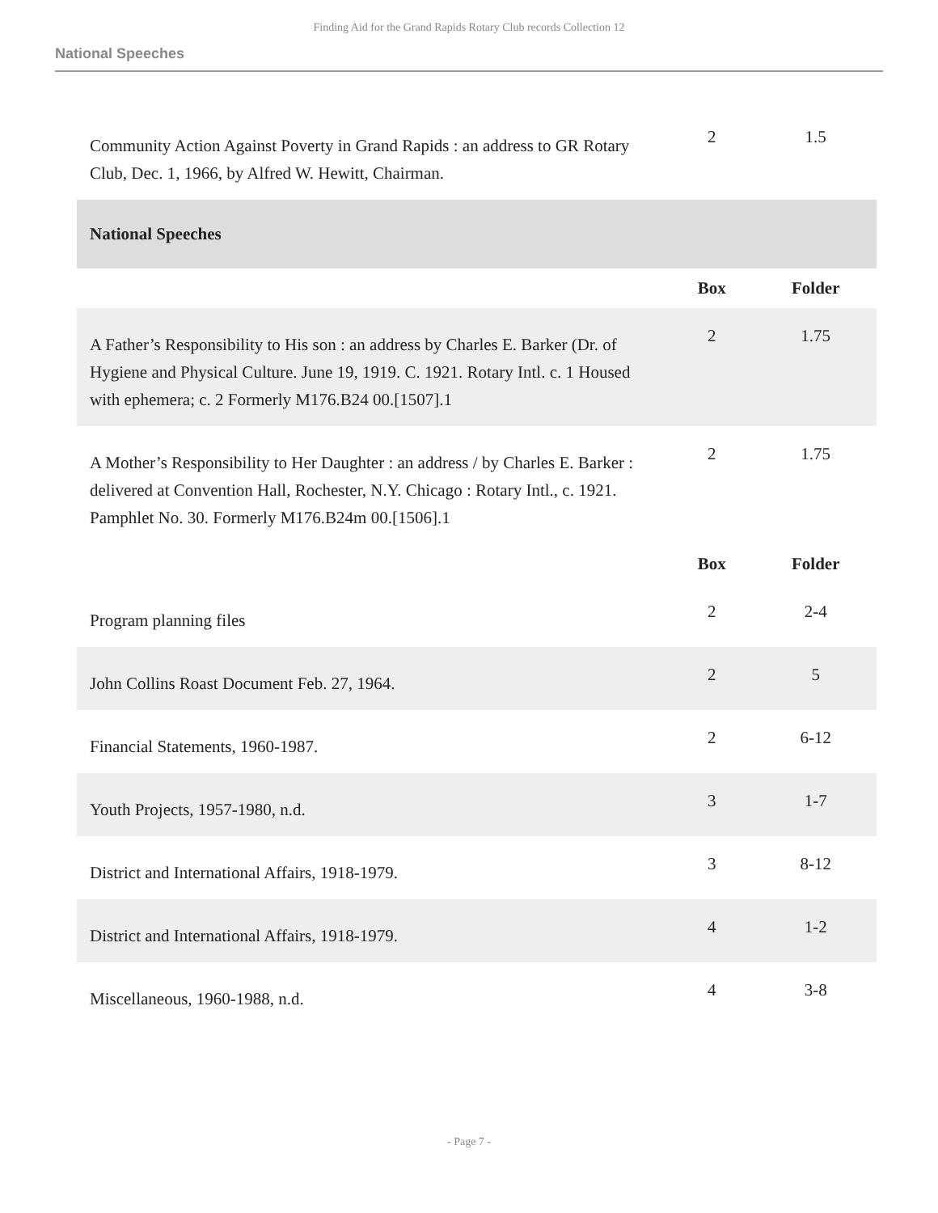Finding Aid for the Grand Rapids Rotary Club records Collection 12
National Speeches
| Community Action Against Poverty in Grand Rapids : an address to GR Rotary Club, Dec. 1, 1966, by Alfred W. Hewitt, Chairman. | 2 | 1.5 |
| National Speeches | | |
| | Box | Folder |
| A Father’s Responsibility to His son : an address by Charles E. Barker (Dr. of Hygiene and Physical Culture. June 19, 1919. C. 1921. Rotary Intl. c. 1 Housed with ephemera; c. 2 Formerly M176.B24 00.[1507].1 | 2 | 1.75 |
| A Mother’s Responsibility to Her Daughter : an address / by Charles E. Barker : delivered at Convention Hall, Rochester, N.Y. Chicago : Rotary Intl., c. 1921. Pamphlet No. 30. Formerly M176.B24m 00.[1506].1 | 2 | 1.75 |
| | Box | Folder |
| Program planning files | 2 | 2-4 |
| John Collins Roast Document Feb. 27, 1964. | 2 | 5 |
| Financial Statements, 1960-1987. | 2 | 6-12 |
| Youth Projects, 1957-1980, n.d. | 3 | 1-7 |
| District and International Affairs, 1918-1979. | 3 | 8-12 |
| District and International Affairs, 1918-1979. | 4 | 1-2 |
| Miscellaneous, 1960-1988, n.d. | 4 | 3-8 |
- Page 7 -